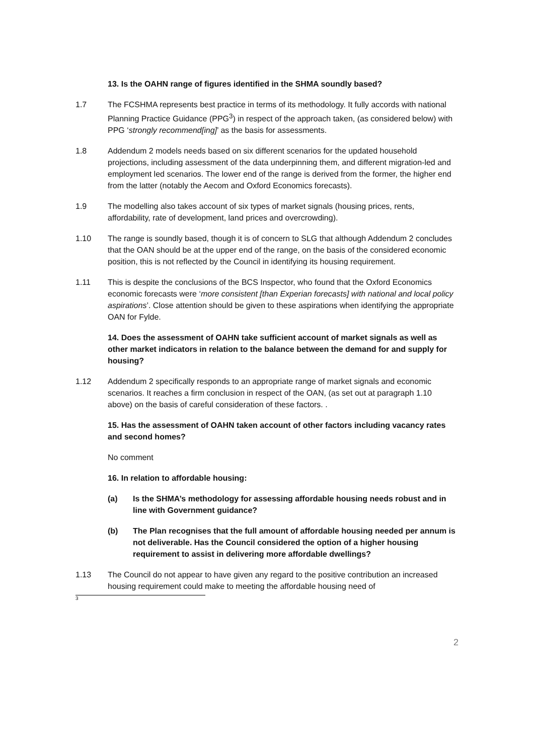13. Is the OAHN range of figures identified in the SHMA soundly based?
1.7 The FCSHMA represents best practice in terms of its methodology. It fully accords with national Planning Practice Guidance (PPG<sup>3</sup>) in respect of the approach taken, (as considered below) with PPG ‘strongly recommend[ing]’ as the basis for assessments.
1.8 Addendum 2 models needs based on six different scenarios for the updated household projections, including assessment of the data underpinning them, and different migration-led and employment led scenarios. The lower end of the range is derived from the former, the higher end from the latter (notably the Aecom and Oxford Economics forecasts).
1.9 The modelling also takes account of six types of market signals (housing prices, rents, affordability, rate of development, land prices and overcrowding).
1.10 The range is soundly based, though it is of concern to SLG that although Addendum 2 concludes that the OAN should be at the upper end of the range, on the basis of the considered economic position, this is not reflected by the Council in identifying its housing requirement.
1.11 This is despite the conclusions of the BCS Inspector, who found that the Oxford Economics economic forecasts were ‘more consistent [than Experian forecasts] with national and local policy aspirations’. Close attention should be given to these aspirations when identifying the appropriate OAN for Fylde.
14. Does the assessment of OAHN take sufficient account of market signals as well as other market indicators in relation to the balance between the demand for and supply for housing?
1.12 Addendum 2 specifically responds to an appropriate range of market signals and economic scenarios. It reaches a firm conclusion in respect of the OAN, (as set out at paragraph 1.10 above) on the basis of careful consideration of these factors. .
15. Has the assessment of OAHN taken account of other factors including vacancy rates and second homes?
No comment
16. In relation to affordable housing:
(a) Is the SHMA’s methodology for assessing affordable housing needs robust and in line with Government guidance?
(b) The Plan recognises that the full amount of affordable housing needed per annum is not deliverable. Has the Council considered the option of a higher housing requirement to assist in delivering more affordable dwellings?
1.13 The Council do not appear to have given any regard to the positive contribution an increased housing requirement could make to meeting the affordable housing need of
3
2